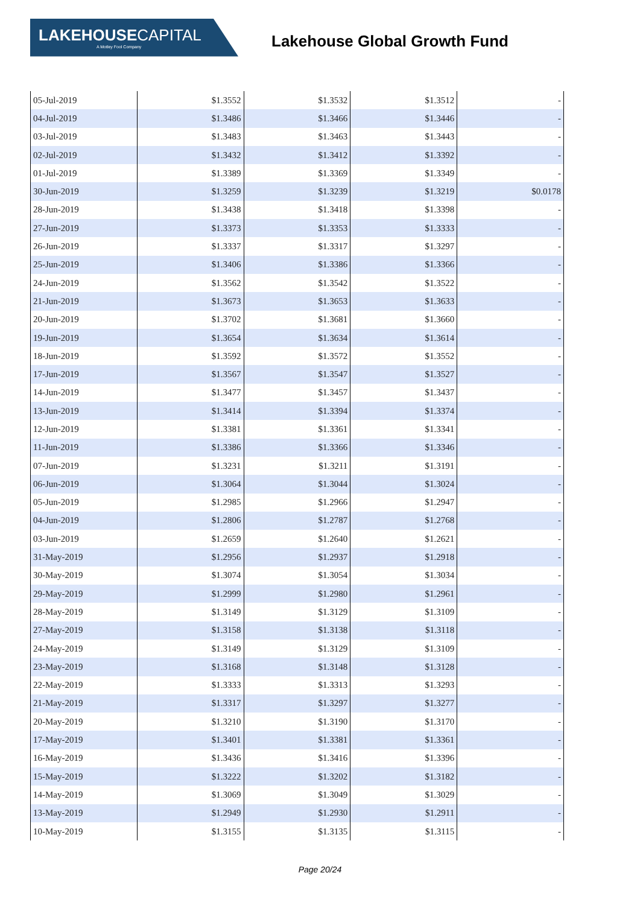LAKEHOUSECAPITAL
A Motley Fool Company
Lakehouse Global Growth Fund
| 05-Jul-2019 | $1.3552 | $1.3532 | $1.3512 | - |
| 04-Jul-2019 | $1.3486 | $1.3466 | $1.3446 | - |
| 03-Jul-2019 | $1.3483 | $1.3463 | $1.3443 | - |
| 02-Jul-2019 | $1.3432 | $1.3412 | $1.3392 | - |
| 01-Jul-2019 | $1.3389 | $1.3369 | $1.3349 | - |
| 30-Jun-2019 | $1.3259 | $1.3239 | $1.3219 | $0.0178 |
| 28-Jun-2019 | $1.3438 | $1.3418 | $1.3398 | - |
| 27-Jun-2019 | $1.3373 | $1.3353 | $1.3333 | - |
| 26-Jun-2019 | $1.3337 | $1.3317 | $1.3297 | - |
| 25-Jun-2019 | $1.3406 | $1.3386 | $1.3366 | - |
| 24-Jun-2019 | $1.3562 | $1.3542 | $1.3522 | - |
| 21-Jun-2019 | $1.3673 | $1.3653 | $1.3633 | - |
| 20-Jun-2019 | $1.3702 | $1.3681 | $1.3660 | - |
| 19-Jun-2019 | $1.3654 | $1.3634 | $1.3614 | - |
| 18-Jun-2019 | $1.3592 | $1.3572 | $1.3552 | - |
| 17-Jun-2019 | $1.3567 | $1.3547 | $1.3527 | - |
| 14-Jun-2019 | $1.3477 | $1.3457 | $1.3437 | - |
| 13-Jun-2019 | $1.3414 | $1.3394 | $1.3374 | - |
| 12-Jun-2019 | $1.3381 | $1.3361 | $1.3341 | - |
| 11-Jun-2019 | $1.3386 | $1.3366 | $1.3346 | - |
| 07-Jun-2019 | $1.3231 | $1.3211 | $1.3191 | - |
| 06-Jun-2019 | $1.3064 | $1.3044 | $1.3024 | - |
| 05-Jun-2019 | $1.2985 | $1.2966 | $1.2947 | - |
| 04-Jun-2019 | $1.2806 | $1.2787 | $1.2768 | - |
| 03-Jun-2019 | $1.2659 | $1.2640 | $1.2621 | - |
| 31-May-2019 | $1.2956 | $1.2937 | $1.2918 | - |
| 30-May-2019 | $1.3074 | $1.3054 | $1.3034 | - |
| 29-May-2019 | $1.2999 | $1.2980 | $1.2961 | - |
| 28-May-2019 | $1.3149 | $1.3129 | $1.3109 | - |
| 27-May-2019 | $1.3158 | $1.3138 | $1.3118 | - |
| 24-May-2019 | $1.3149 | $1.3129 | $1.3109 | - |
| 23-May-2019 | $1.3168 | $1.3148 | $1.3128 | - |
| 22-May-2019 | $1.3333 | $1.3313 | $1.3293 | - |
| 21-May-2019 | $1.3317 | $1.3297 | $1.3277 | - |
| 20-May-2019 | $1.3210 | $1.3190 | $1.3170 | - |
| 17-May-2019 | $1.3401 | $1.3381 | $1.3361 | - |
| 16-May-2019 | $1.3436 | $1.3416 | $1.3396 | - |
| 15-May-2019 | $1.3222 | $1.3202 | $1.3182 | - |
| 14-May-2019 | $1.3069 | $1.3049 | $1.3029 | - |
| 13-May-2019 | $1.2949 | $1.2930 | $1.2911 | - |
| 10-May-2019 | $1.3155 | $1.3135 | $1.3115 | - |
Page 20/24